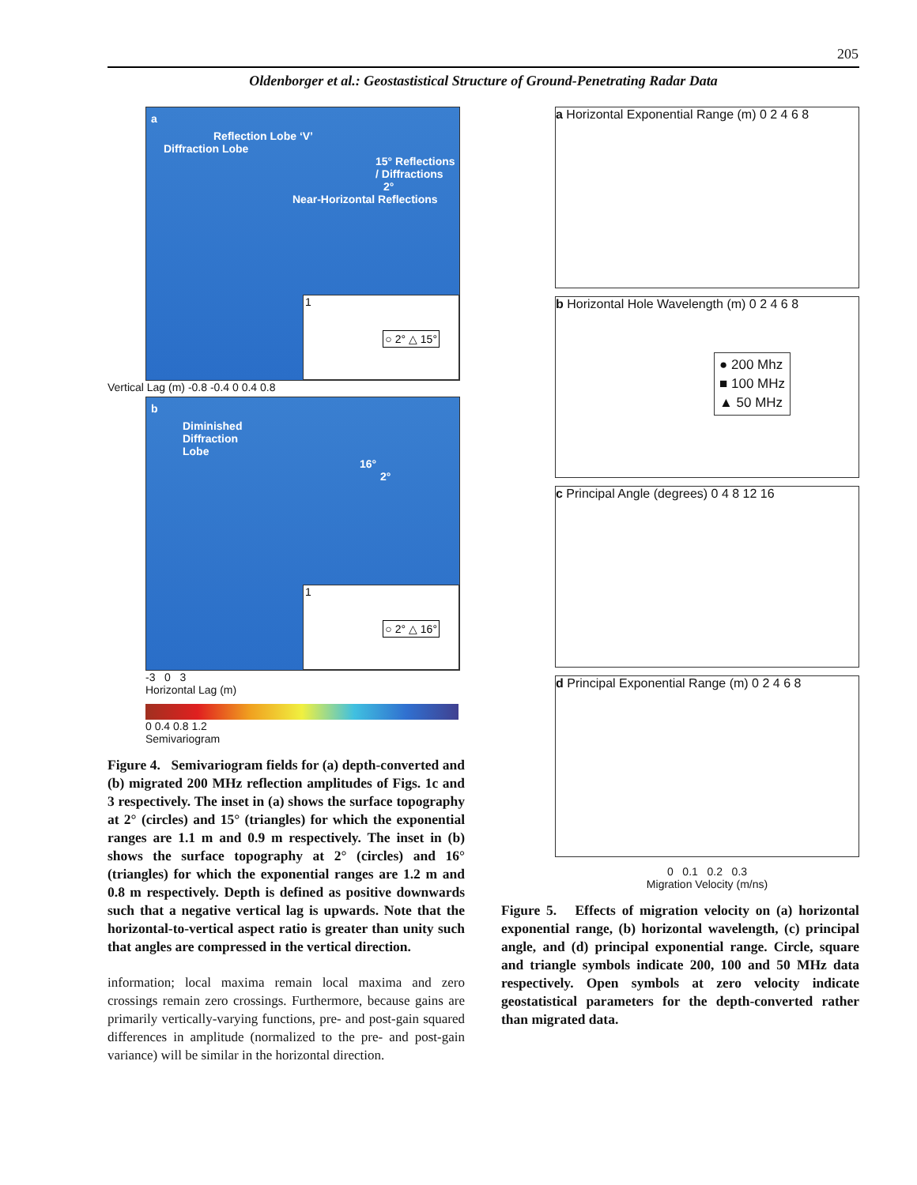205
Oldenborger et al.: Geostastistical Structure of Ground-Penetrating Radar Data
a
Reflection Lobe ‘V’
Diffraction Lobe
15° Reflections / Diffractions
2°
Near-Horizontal Reflections
1
○ 2° △ 15°
Vertical Lag (m) -0.8 -0.4 0 0.4 0.8
b
Diminished
Diffraction
Lobe
16°
2°
1
○ 2° △ 16°
-3 0 3
Horizontal Lag (m)
0 0.4 0.8 1.2
Semivariogram
Figure 4. Semivariogram fields for (a) depth-converted and (b) migrated 200 MHz reflection amplitudes of Figs. 1c and 3 respectively. The inset in (a) shows the surface topography at 2° (circles) and 15° (triangles) for which the exponential ranges are 1.1 m and 0.9 m respectively. The inset in (b) shows the surface topography at 2° (circles) and 16° (triangles) for which the exponential ranges are 1.2 m and 0.8 m respectively. Depth is defined as positive downwards such that a negative vertical lag is upwards. Note that the horizontal-to-vertical aspect ratio is greater than unity such that angles are compressed in the vertical direction.
information; local maxima remain local maxima and zero crossings remain zero crossings. Furthermore, because gains are primarily vertically-varying functions, pre- and post-gain squared differences in amplitude (normalized to the pre- and post-gain variance) will be similar in the horizontal direction.
a Horizontal Exponential Range (m) 0 2 4 6 8
b Horizontal Hole Wavelength (m) 0 2 4 6 8
● 200 Mhz
■ 100 MHz
▲ 50 MHz
c Principal Angle (degrees) 0 4 8 12 16
d Principal Exponential Range (m) 0 2 4 6 8
0 0.1 0.2 0.3
Migration Velocity (m/ns)
Figure 5. Effects of migration velocity on (a) horizontal exponential range, (b) horizontal wavelength, (c) principal angle, and (d) principal exponential range. Circle, square and triangle symbols indicate 200, 100 and 50 MHz data respectively. Open symbols at zero velocity indicate geostatistical parameters for the depth-converted rather than migrated data.